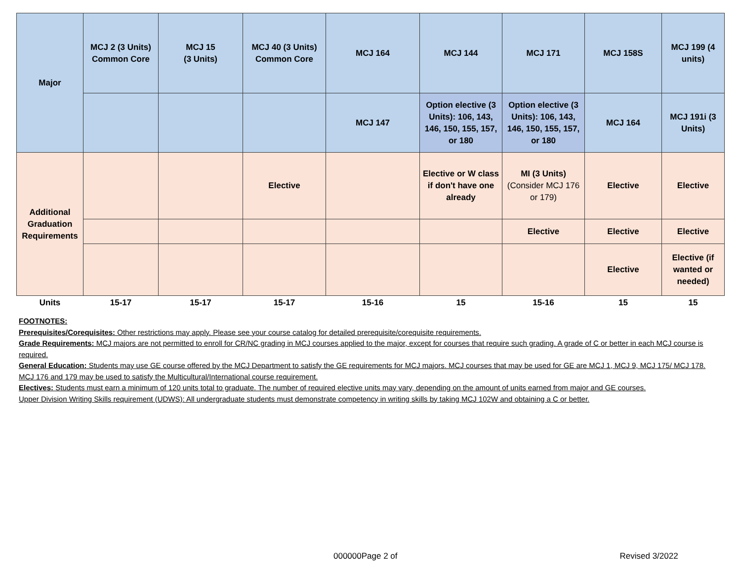| Major | MCJ 2 (3 Units) Common Core | MCJ 15 (3 Units) | MCJ 40 (3 Units) Common Core | MCJ 164 | MCJ 144 | MCJ 171 | MCJ 158S | MCJ 199 (4 units) |
| | | | | MCJ 147 | Option elective (3 Units): 106, 143, 146, 150, 155, 157, or 180 | Option elective (3 Units): 106, 143, 146, 150, 155, 157, or 180 | MCJ 164 | MCJ 191i (3 Units) |
| Additional Graduation Requirements | | | Elective | | Elective or W class if don't have one already | MI (3 Units) (Consider MCJ 176 or 179) | Elective | Elective |
| | | | | | | Elective | Elective | Elective |
| | | | | | | | Elective | Elective (if wanted or needed) |
| Units | 15-17 | 15-17 | 15-17 | 15-16 | 15 | 15-16 | 15 | 15 |
FOOTNOTES:
Prerequisites/Corequisites: Other restrictions may apply. Please see your course catalog for detailed prerequisite/corequisite requirements.
Grade Requirements: MCJ majors are not permitted to enroll for CR/NC grading in MCJ courses applied to the major, except for courses that require such grading. A grade of C or better in each MCJ course is required.
General Education: Students may use GE course offered by the MCJ Department to satisfy the GE requirements for MCJ majors. MCJ courses that may be used for GE are MCJ 1, MCJ 9, MCJ 175/ MCJ 178. MCJ 176 and 179 may be used to satisfy the Multicultural/International course requirement.
Electives: Students must earn a minimum of 120 units total to graduate. The number of required elective units may vary, depending on the amount of units earned from major and GE courses.
Upper Division Writing Skills requirement (UDWS): All undergraduate students must demonstrate competency in writing skills by taking MCJ 102W and obtaining a C or better.
000000Page 2 of Revised 3/2022